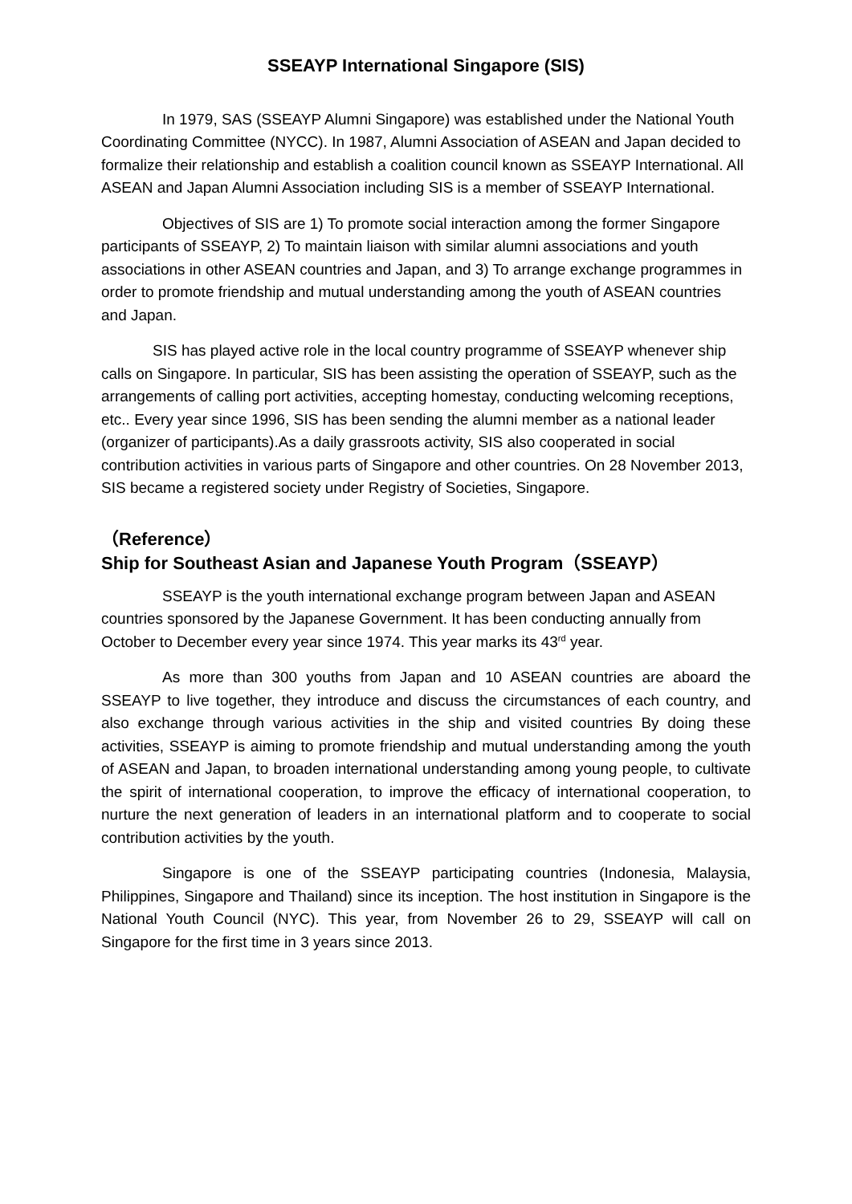SSEAYP International Singapore (SIS)
In 1979, SAS (SSEAYP Alumni Singapore) was established under the National Youth Coordinating Committee (NYCC). In 1987, Alumni Association of ASEAN and Japan decided to formalize their relationship and establish a coalition council known as SSEAYP International. All ASEAN and Japan Alumni Association including SIS is a member of SSEAYP International.
Objectives of SIS are 1) To promote social interaction among the former Singapore participants of SSEAYP, 2) To maintain liaison with similar alumni associations and youth associations in other ASEAN countries and Japan, and 3) To arrange exchange programmes in order to promote friendship and mutual understanding among the youth of ASEAN countries and Japan.
SIS has played active role in the local country programme of SSEAYP whenever ship calls on Singapore. In particular, SIS has been assisting the operation of SSEAYP, such as the arrangements of calling port activities, accepting homestay, conducting welcoming receptions, etc.. Every year since 1996, SIS has been sending the alumni member as a national leader (organizer of participants).As a daily grassroots activity, SIS also cooperated in social contribution activities in various parts of Singapore and other countries. On 28 November 2013, SIS became a registered society under Registry of Societies, Singapore.
（Reference）
Ship for Southeast Asian and Japanese Youth Program（SSEAYP）
SSEAYP is the youth international exchange program between Japan and ASEAN countries sponsored by the Japanese Government. It has been conducting annually from October to December every year since 1974. This year marks its 43<sup>rd</sup> year.
As more than 300 youths from Japan and 10 ASEAN countries are aboard the SSEAYP to live together, they introduce and discuss the circumstances of each country, and also exchange through various activities in the ship and visited countries By doing these activities, SSEAYP is aiming to promote friendship and mutual understanding among the youth of ASEAN and Japan, to broaden international understanding among young people, to cultivate the spirit of international cooperation, to improve the efficacy of international cooperation, to nurture the next generation of leaders in an international platform and to cooperate to social contribution activities by the youth.
Singapore is one of the SSEAYP participating countries (Indonesia, Malaysia, Philippines, Singapore and Thailand) since its inception. The host institution in Singapore is the National Youth Council (NYC). This year, from November 26 to 29, SSEAYP will call on Singapore for the first time in 3 years since 2013.